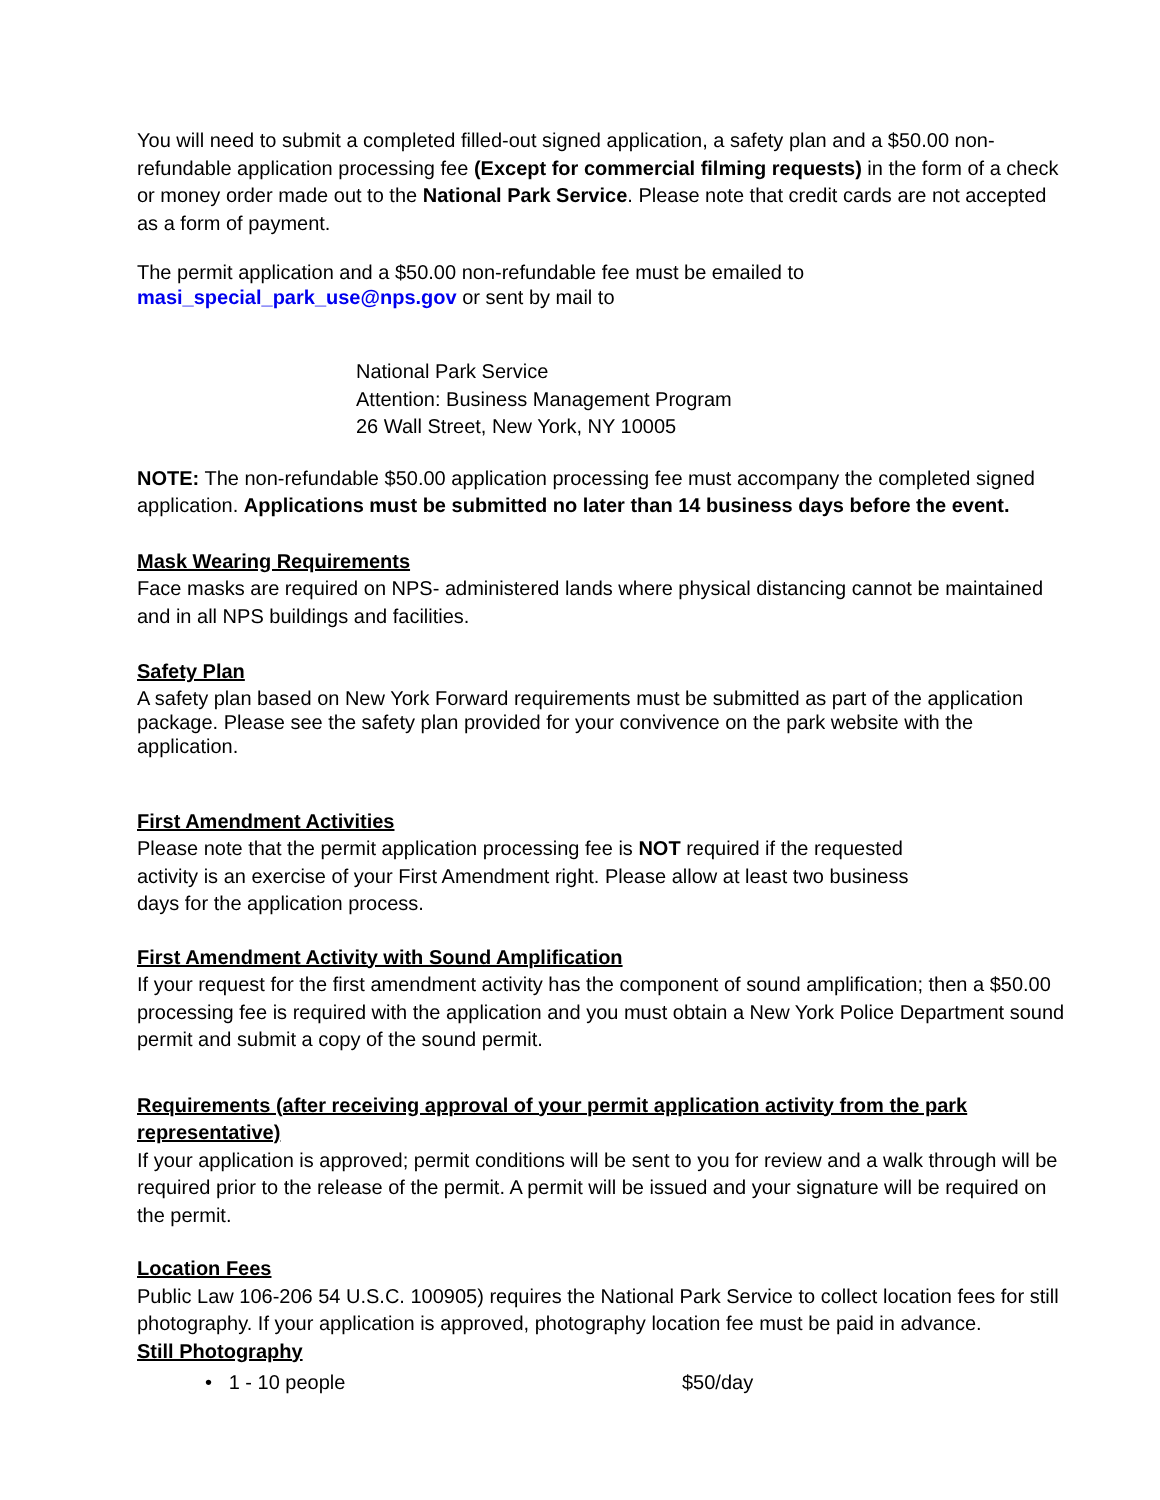You will need to submit a completed filled-out signed application, a safety plan and a $50.00 non-refundable application processing fee (Except for commercial filming requests) in the form of a check or money order made out to the National Park Service. Please note that credit cards are not accepted as a form of payment.
The permit application and a $50.00 non-refundable fee must be emailed to
masi_special_park_use@nps.gov or sent by mail to
National Park Service
Attention: Business Management Program
26 Wall Street, New York, NY 10005
NOTE: The non-refundable $50.00 application processing fee must accompany the completed signed application. Applications must be submitted no later than 14 business days before the event.
Mask Wearing Requirements
Face masks are required on NPS- administered lands where physical distancing cannot be maintained and in all NPS buildings and facilities.
Safety Plan
A safety plan based on New York Forward requirements must be submitted as part of the application package. Please see the safety plan provided for your convivence on the park website with the application.
First Amendment Activities
Please note that the permit application processing fee is NOT required if the requested
activity is an exercise of your First Amendment right. Please allow at least two business
days for the application process.
First Amendment Activity with Sound Amplification
If your request for the first amendment activity has the component of sound amplification; then a $50.00 processing fee is required with the application and you must obtain a New York Police Department sound permit and submit a copy of the sound permit.
Requirements (after receiving approval of your permit application activity from the park representative)
If your application is approved; permit conditions will be sent to you for review and a walk through will be required prior to the release of the permit. A permit will be issued and your signature will be required on the permit.
Location Fees
Public Law 106-206 54 U.S.C. 100905) requires the National Park Service to collect location fees for still photography. If your application is approved, photography location fee must be paid in advance.
Still Photography
• 1 - 10 people $50/day